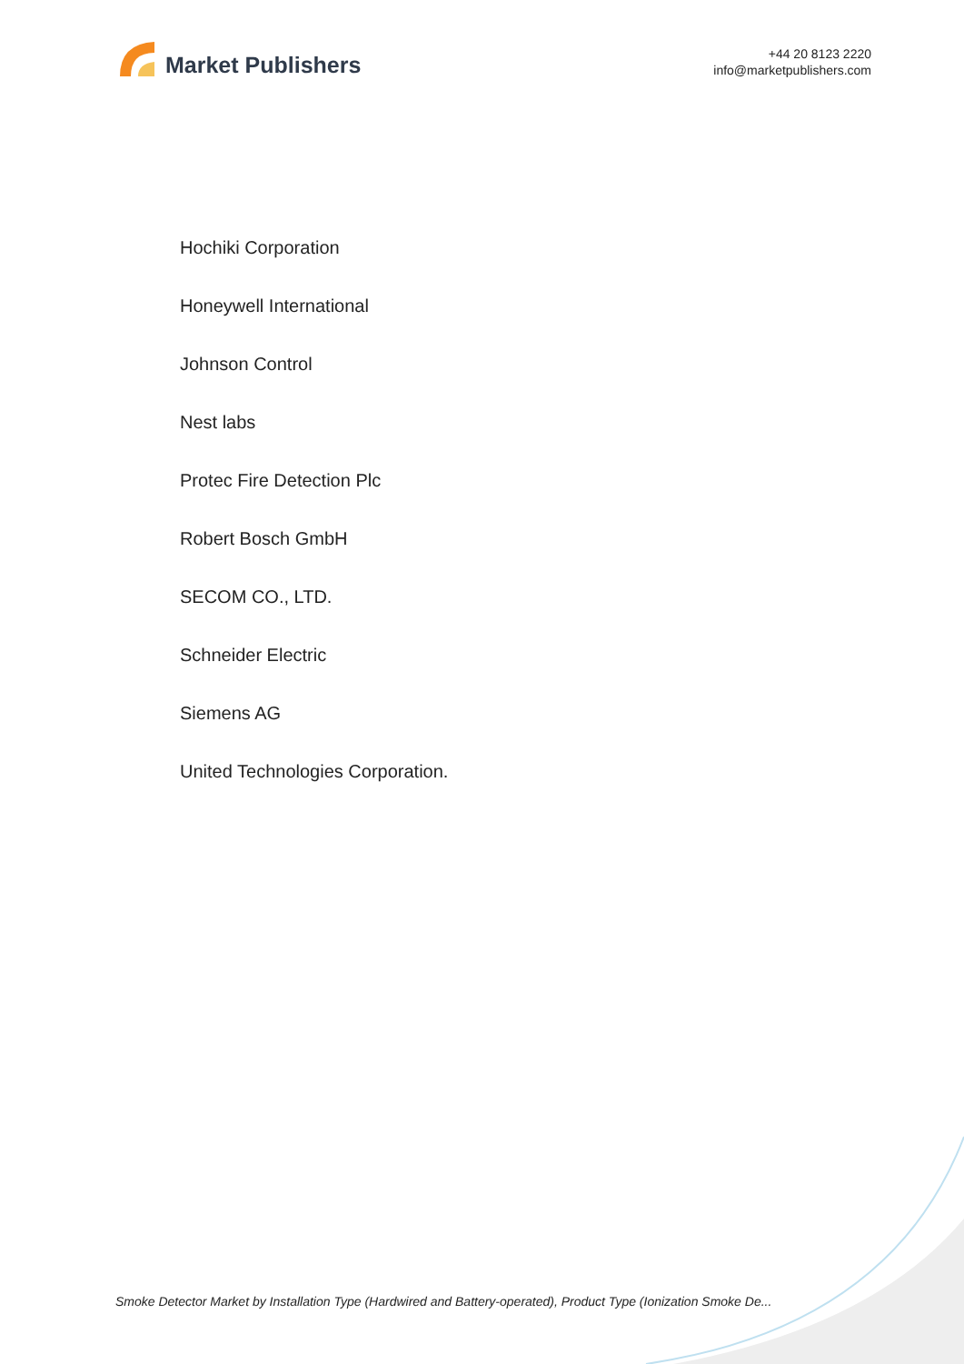Market Publishers
+44 20 8123 2220
info@marketpublishers.com
Hochiki Corporation
Honeywell International
Johnson Control
Nest labs
Protec Fire Detection Plc
Robert Bosch GmbH
SECOM CO., LTD.
Schneider Electric
Siemens AG
United Technologies Corporation.
Smoke Detector Market by Installation Type (Hardwired and Battery-operated), Product Type (Ionization Smoke De...